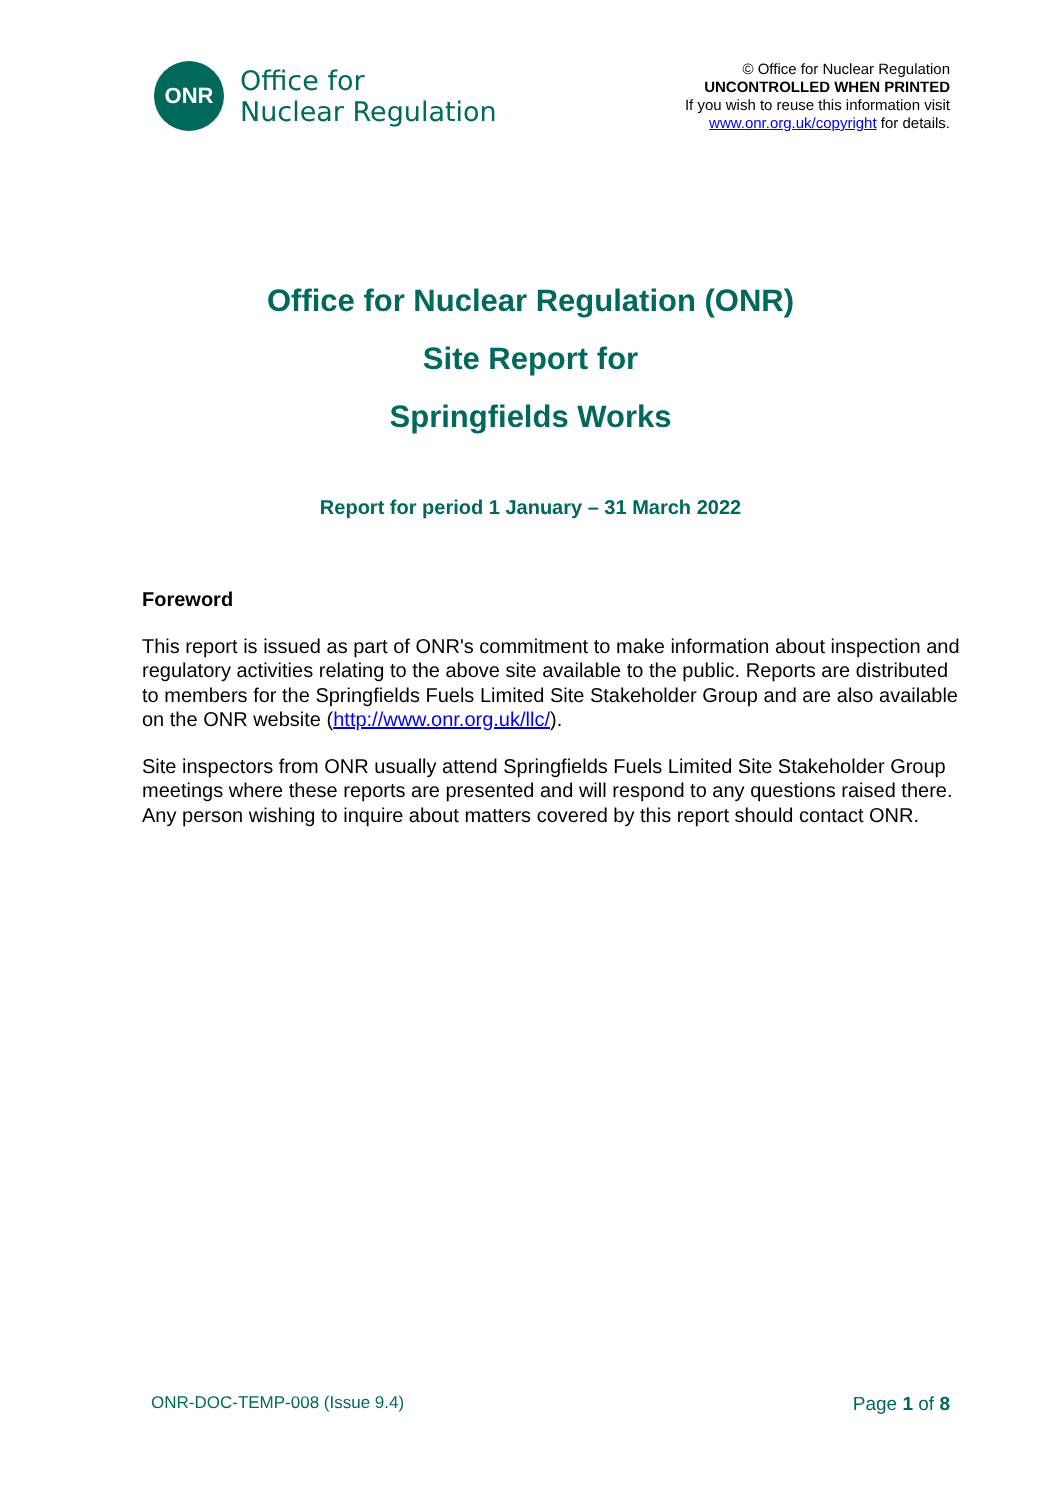ONR
Office for
Nuclear Regulation
© Office for Nuclear Regulation
UNCONTROLLED WHEN PRINTED
If you wish to reuse this information visit
www.onr.org.uk/copyright for details.
Office for Nuclear Regulation (ONR)
Site Report for
Springfields Works
Report for period 1 January – 31 March 2022
Foreword
This report is issued as part of ONR's commitment to make information about inspection and regulatory activities relating to the above site available to the public. Reports are distributed to members for the Springfields Fuels Limited Site Stakeholder Group and are also available on the ONR website (http://www.onr.org.uk/llc/).
Site inspectors from ONR usually attend Springfields Fuels Limited Site Stakeholder Group meetings where these reports are presented and will respond to any questions raised there. Any person wishing to inquire about matters covered by this report should contact ONR.
ONR-DOC-TEMP-008 (Issue 9.4) Page 1 of 8